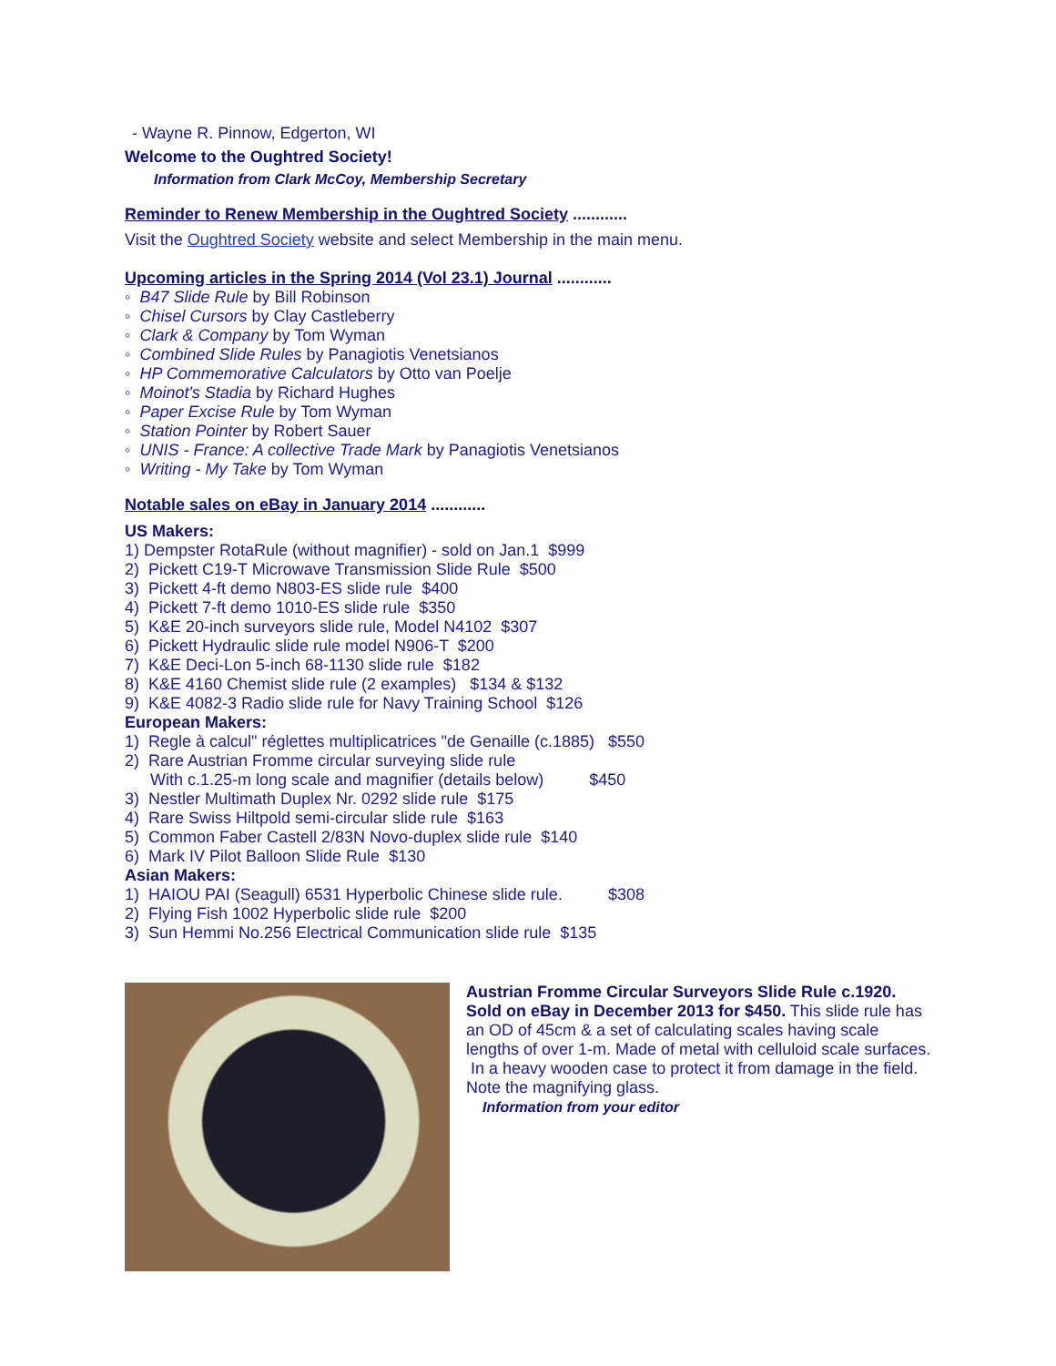- Wayne R. Pinnow, Edgerton, WI
Welcome to the Oughtred Society!
Information from Clark McCoy, Membership Secretary
Reminder to Renew Membership in the Oughtred Society ............
Visit the Oughtred Society website and select Membership in the main menu.
Upcoming articles in the Spring 2014 (Vol 23.1) Journal ............
◦ B47 Slide Rule by Bill Robinson
◦ Chisel Cursors by Clay Castleberry
◦ Clark & Company by Tom Wyman
◦ Combined Slide Rules by Panagiotis Venetsianos
◦ HP Commemorative Calculators by Otto van Poelje
◦ Moinot's Stadia by Richard Hughes
◦ Paper Excise Rule by Tom Wyman
◦ Station Pointer by Robert Sauer
◦ UNIS - France: A collective Trade Mark by Panagiotis Venetsianos
◦ Writing - My Take by Tom Wyman
Notable sales on eBay in January 2014 ............
US Makers:
1) Dempster RotaRule (without magnifier) - sold on Jan.1 $999
2) Pickett C19-T Microwave Transmission Slide Rule $500
3) Pickett 4-ft demo N803-ES slide rule $400
4) Pickett 7-ft demo 1010-ES slide rule $350
5) K&E 20-inch surveyors slide rule, Model N4102 $307
6) Pickett Hydraulic slide rule model N906-T $200
7) K&E Deci-Lon 5-inch 68-1130 slide rule $182
8) K&E 4160 Chemist slide rule (2 examples) $134 & $132
9) K&E 4082-3 Radio slide rule for Navy Training School $126
European Makers:
1) Regle à calcul" réglettes multiplicatrices "de Genaille (c.1885) $550
2) Rare Austrian Fromme circular surveying slide rule
With c.1.25-m long scale and magnifier (details below) $450
3) Nestler Multimath Duplex Nr. 0292 slide rule $175
4) Rare Swiss Hiltpold semi-circular slide rule $163
5) Common Faber Castell 2/83N Novo-duplex slide rule $140
6) Mark IV Pilot Balloon Slide Rule $130
Asian Makers:
1) HAIOU PAI (Seagull) 6531 Hyperbolic Chinese slide rule. $308
2) Flying Fish 1002 Hyperbolic slide rule $200
3) Sun Hemmi No.256 Electrical Communication slide rule $135
Austrian Fromme Circular Surveyors Slide Rule c.1920. Sold on eBay in December 2013 for $450. This slide rule has an OD of 45cm & a set of calculating scales having scale lengths of over 1-m. Made of metal with celluloid scale surfaces. In a heavy wooden case to protect it from damage in the field. Note the magnifying glass.
Information from your editor